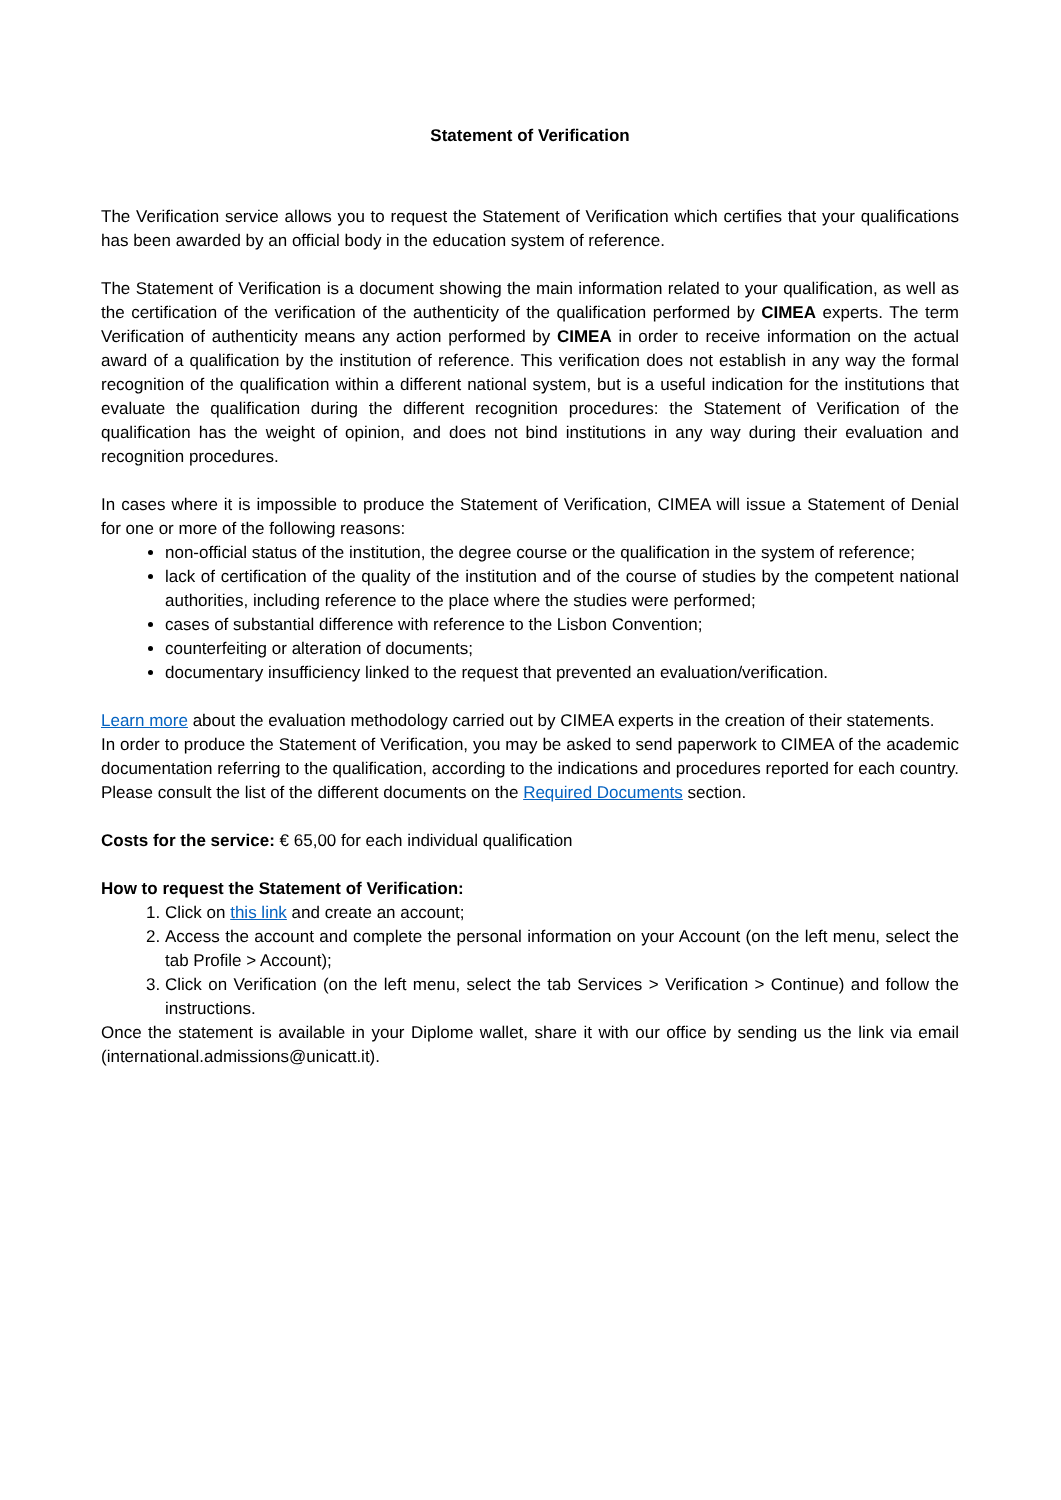Statement of Verification
The Verification service allows you to request the Statement of Verification which certifies that your qualifications has been awarded by an official body in the education system of reference.
The Statement of Verification is a document showing the main information related to your qualification, as well as the certification of the verification of the authenticity of the qualification performed by CIMEA experts. The term Verification of authenticity means any action performed by CIMEA in order to receive information on the actual award of a qualification by the institution of reference. This verification does not establish in any way the formal recognition of the qualification within a different national system, but is a useful indication for the institutions that evaluate the qualification during the different recognition procedures: the Statement of Verification of the qualification has the weight of opinion, and does not bind institutions in any way during their evaluation and recognition procedures.
In cases where it is impossible to produce the Statement of Verification, CIMEA will issue a Statement of Denial for one or more of the following reasons:
non-official status of the institution, the degree course or the qualification in the system of reference;
lack of certification of the quality of the institution and of the course of studies by the competent national authorities, including reference to the place where the studies were performed;
cases of substantial difference with reference to the Lisbon Convention;
counterfeiting or alteration of documents;
documentary insufficiency linked to the request that prevented an evaluation/verification.
Learn more about the evaluation methodology carried out by CIMEA experts in the creation of their statements.
In order to produce the Statement of Verification, you may be asked to send paperwork to CIMEA of the academic documentation referring to the qualification, according to the indications and procedures reported for each country. Please consult the list of the different documents on the Required Documents section.
Costs for the service: € 65,00 for each individual qualification
How to request the Statement of Verification:
1. Click on this link and create an account;
2. Access the account and complete the personal information on your Account (on the left menu, select the tab Profile > Account);
3. Click on Verification (on the left menu, select the tab Services > Verification > Continue) and follow the instructions.
Once the statement is available in your Diplome wallet, share it with our office by sending us the link via email (international.admissions@unicatt.it).